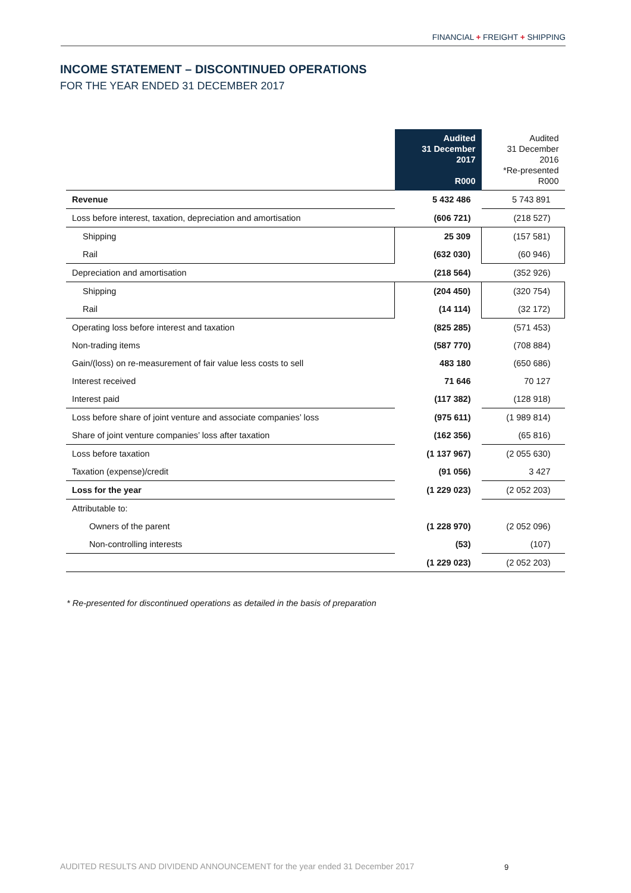FINANCIAL + FREIGHT + SHIPPING
INCOME STATEMENT – DISCONTINUED OPERATIONS
FOR THE YEAR ENDED 31 DECEMBER 2017
| | Audited 31 December 2017 R000 | Audited 31 December 2016 *Re-presented R000 |
| --- | --- | --- |
| Revenue | 5 432 486 | 5 743 891 |
| Loss before interest, taxation, depreciation and amortisation | (606 721) | (218 527) |
| Shipping | 25 309 | (157 581) |
| Rail | (632 030) | (60 946) |
| Depreciation and amortisation | (218 564) | (352 926) |
| Shipping | (204 450) | (320 754) |
| Rail | (14 114) | (32 172) |
| Operating loss before interest and taxation | (825 285) | (571 453) |
| Non-trading items | (587 770) | (708 884) |
| Gain/(loss) on re-measurement of fair value less costs to sell | 483 180 | (650 686) |
| Interest received | 71 646 | 70 127 |
| Interest paid | (117 382) | (128 918) |
| Loss before share of joint venture and associate companies’ loss | (975 611) | (1 989 814) |
| Share of joint venture companies’ loss after taxation | (162 356) | (65 816) |
| Loss before taxation | (1 137 967) | (2 055 630) |
| Taxation (expense)/credit | (91 056) | 3 427 |
| Loss for the year | (1 229 023) | (2 052 203) |
| Attributable to: | | |
| Owners of the parent | (1 228 970) | (2 052 096) |
| Non-controlling interests | (53) | (107) |
| | (1 229 023) | (2 052 203) |
* Re-presented for discontinued operations as detailed in the basis of preparation
AUDITED RESULTS AND DIVIDEND ANNOUNCEMENT for the year ended 31 December 2017
9